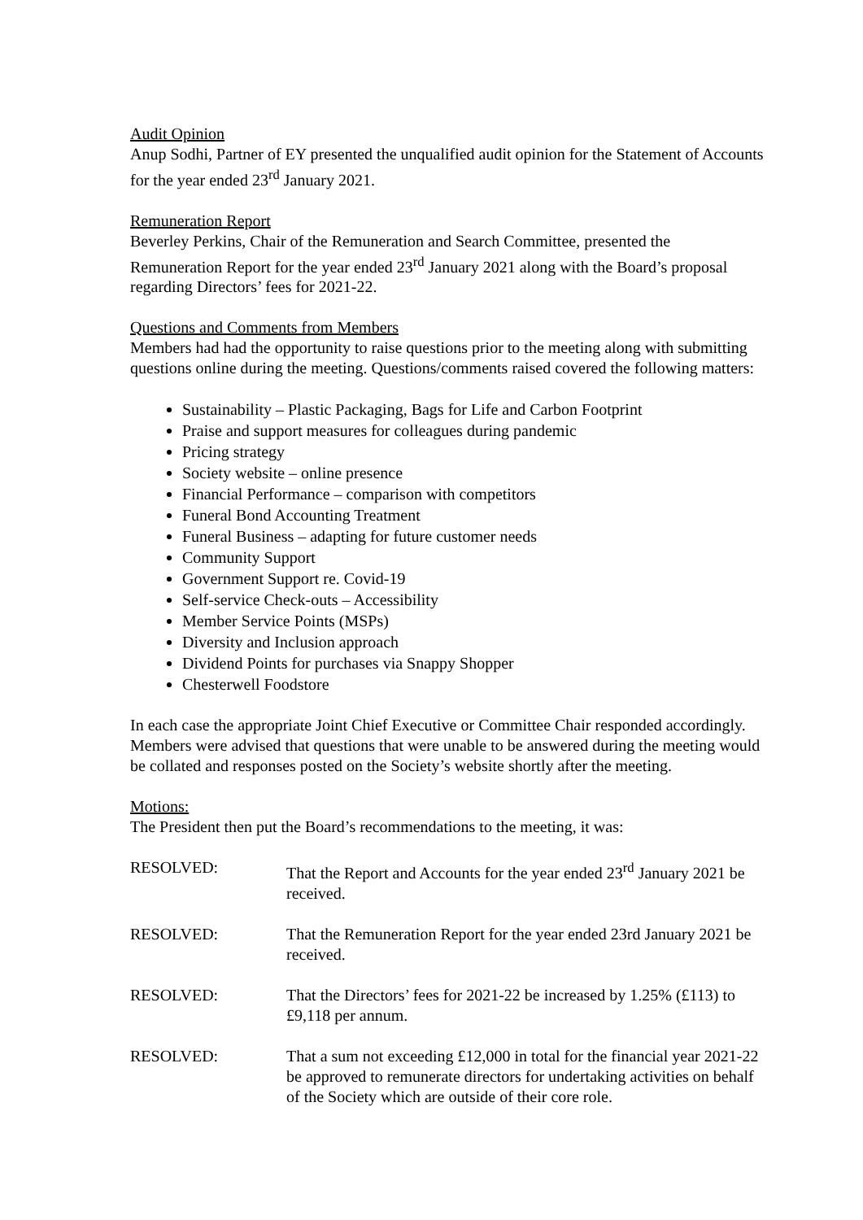Audit Opinion
Anup Sodhi, Partner of EY presented the unqualified audit opinion for the Statement of Accounts for the year ended 23<sup>rd</sup> January 2021.
Remuneration Report
Beverley Perkins, Chair of the Remuneration and Search Committee, presented the Remuneration Report for the year ended 23<sup>rd</sup> January 2021 along with the Board’s proposal regarding Directors’ fees for 2021-22.
Questions and Comments from Members
Members had had the opportunity to raise questions prior to the meeting along with submitting questions online during the meeting. Questions/comments raised covered the following matters:
Sustainability – Plastic Packaging, Bags for Life and Carbon Footprint
Praise and support measures for colleagues during pandemic
Pricing strategy
Society website – online presence
Financial Performance – comparison with competitors
Funeral Bond Accounting Treatment
Funeral Business – adapting for future customer needs
Community Support
Government Support re. Covid-19
Self-service Check-outs – Accessibility
Member Service Points (MSPs)
Diversity and Inclusion approach
Dividend Points for purchases via Snappy Shopper
Chesterwell Foodstore
In each case the appropriate Joint Chief Executive or Committee Chair responded accordingly. Members were advised that questions that were unable to be answered during the meeting would be collated and responses posted on the Society’s website shortly after the meeting.
Motions:
The President then put the Board’s recommendations to the meeting, it was:
RESOLVED: That the Report and Accounts for the year ended 23<sup>rd</sup> January 2021 be received.
RESOLVED: That the Remuneration Report for the year ended 23rd January 2021 be received.
RESOLVED: That the Directors’ fees for 2021-22 be increased by 1.25% (£113) to £9,118 per annum.
RESOLVED: That a sum not exceeding £12,000 in total for the financial year 2021-22 be approved to remunerate directors for undertaking activities on behalf of the Society which are outside of their core role.